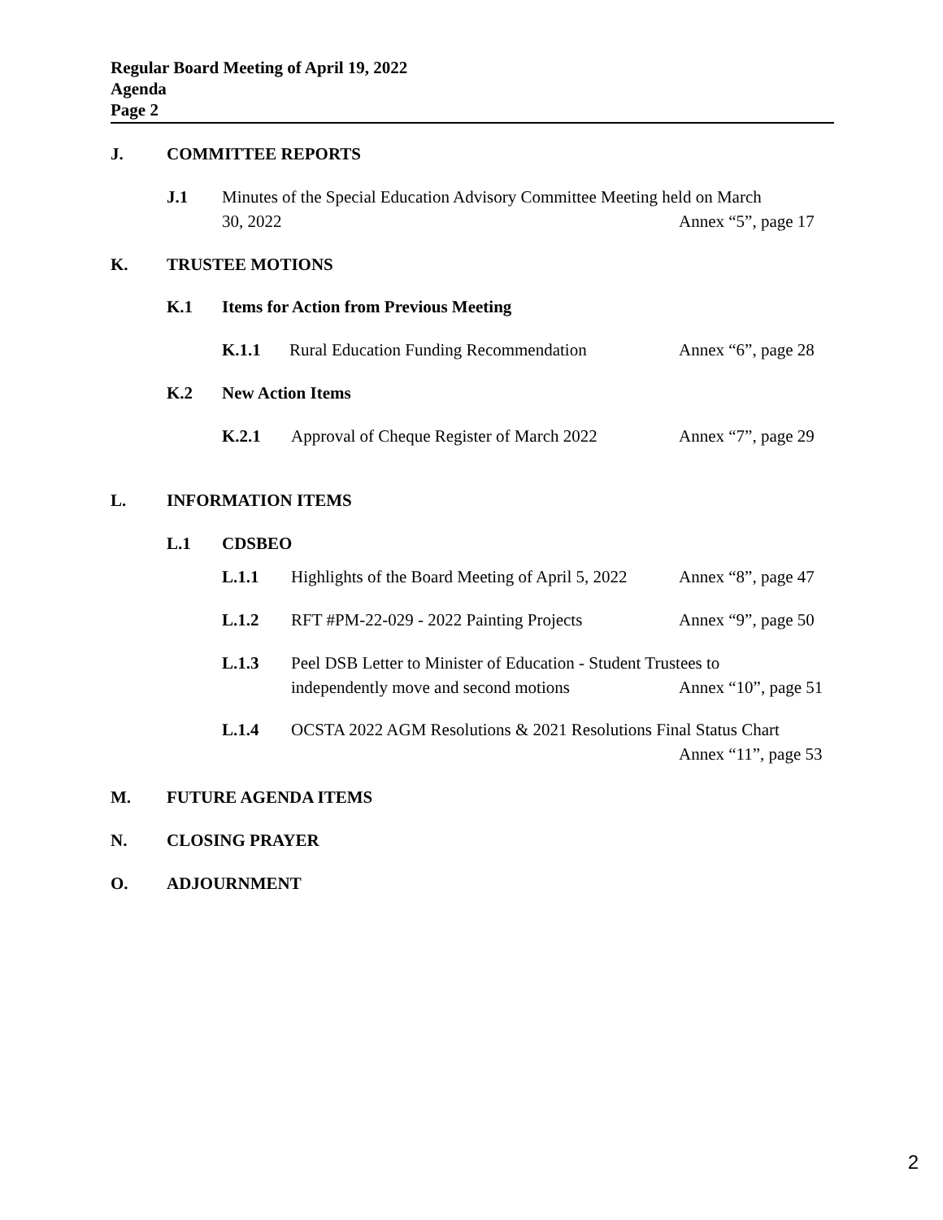Regular Board Meeting of April 19, 2022
Agenda
Page 2
J. COMMITTEE REPORTS
J.1 Minutes of the Special Education Advisory Committee Meeting held on March
30, 2022
Annex “5”, page 17
K. TRUSTEE MOTIONS
K.1 Items for Action from Previous Meeting
K.1.1 Rural Education Funding Recommendation
Annex “6”, page 28
K.2 New Action Items
K.2.1 Approval of Cheque Register of March 2022
Annex “7”, page 29
L. INFORMATION ITEMS
L.1 CDSBEO
L.1.1 Highlights of the Board Meeting of April 5, 2022
Annex “8”, page 47
L.1.2 RFT #PM-22-029 - 2022 Painting Projects
Annex “9”, page 50
L.1.3 Peel DSB Letter to Minister of Education - Student Trustees to
independently move and second motions
Annex “10”, page 51
L.1.4 OCSTA 2022 AGM Resolutions & 2021 Resolutions Final Status Chart
Annex “11”, page 53
M. FUTURE AGENDA ITEMS
N. CLOSING PRAYER
O. ADJOURNMENT
2